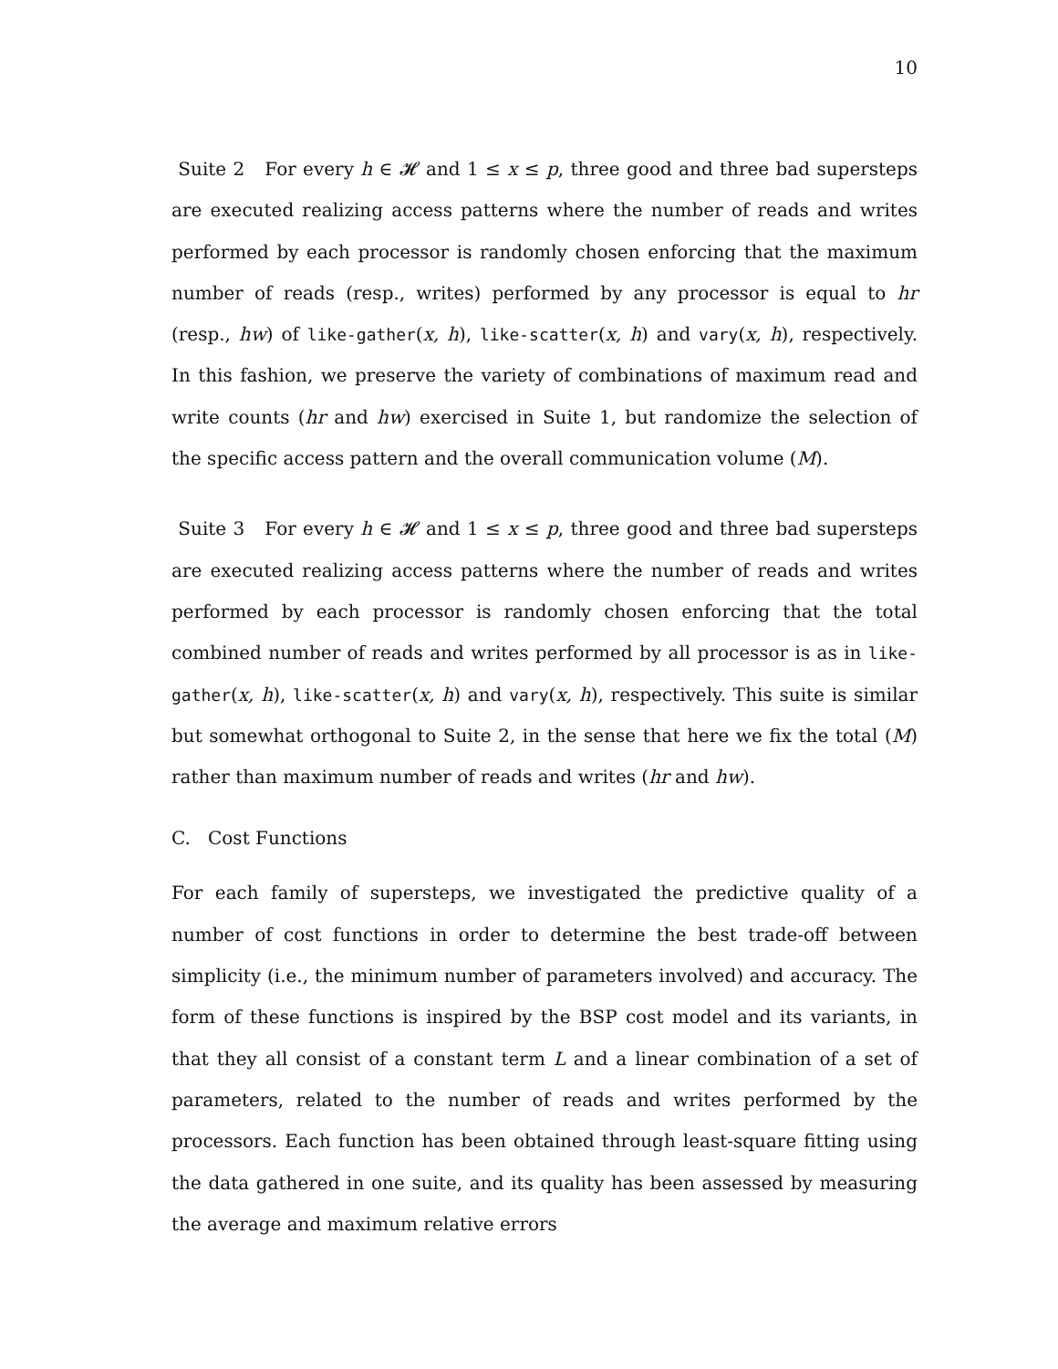10
Suite 2 For every h ∈ 𝓗 and 1 ≤ x ≤ p, three good and three bad supersteps are executed realizing access patterns where the number of reads and writes performed by each processor is randomly chosen enforcing that the maximum number of reads (resp., writes) performed by any processor is equal to hr (resp., hw) of like-gather(x, h), like-scatter(x, h) and vary(x, h), respectively. In this fashion, we preserve the variety of combinations of maximum read and write counts (hr and hw) exercised in Suite 1, but randomize the selection of the specific access pattern and the overall communication volume (M).
Suite 3 For every h ∈ 𝓗 and 1 ≤ x ≤ p, three good and three bad supersteps are executed realizing access patterns where the number of reads and writes performed by each processor is randomly chosen enforcing that the total combined number of reads and writes performed by all processor is as in like-gather(x, h), like-scatter(x, h) and vary(x, h), respectively. This suite is similar but somewhat orthogonal to Suite 2, in the sense that here we fix the total (M) rather than maximum number of reads and writes (hr and hw).
C. Cost Functions
For each family of supersteps, we investigated the predictive quality of a number of cost functions in order to determine the best trade-off between simplicity (i.e., the minimum number of parameters involved) and accuracy. The form of these functions is inspired by the BSP cost model and its variants, in that they all consist of a constant term L and a linear combination of a set of parameters, related to the number of reads and writes performed by the processors. Each function has been obtained through least-square fitting using the data gathered in one suite, and its quality has been assessed by measuring the average and maximum relative errors